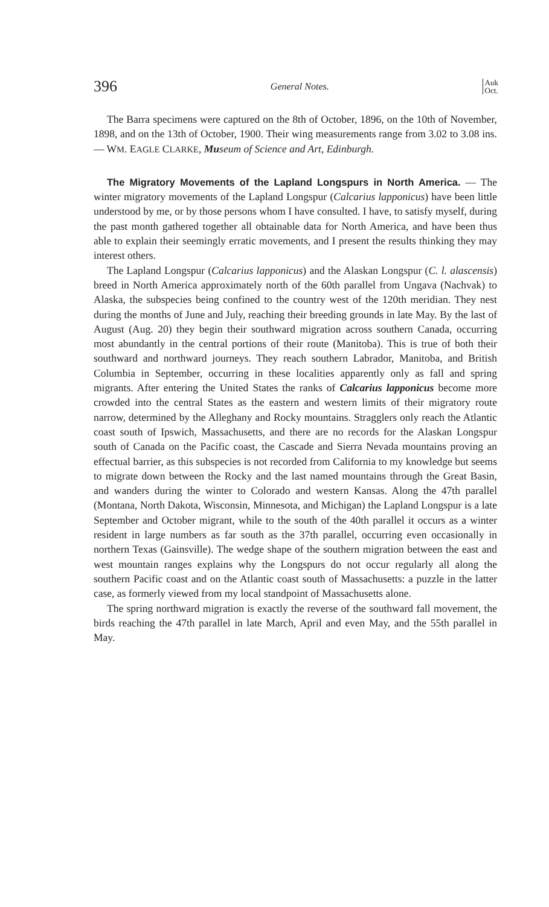396 General Notes. Auk
Oct.
The Barra specimens were captured on the 8th of October, 1896, on the 10th of November, 1898, and on the 13th of October, 1900. Their wing measurements range from 3.02 to 3.08 ins. — WM. EAGLE CLARKE, Museum of Science and Art, Edinburgh.
The Migratory Movements of the Lapland Longspurs in North America. — The winter migratory movements of the Lapland Longspur (Calcarius lapponicus) have been little understood by me, or by those persons whom I have consulted. I have, to satisfy myself, during the past month gathered together all obtainable data for North America, and have been thus able to explain their seemingly erratic movements, and I present the results thinking they may interest others.
The Lapland Longspur (Calcarius lapponicus) and the Alaskan Longspur (C. l. alascensis) breed in North America approximately north of the 60th parallel from Ungava (Nachvak) to Alaska, the subspecies being confined to the country west of the 120th meridian. They nest during the months of June and July, reaching their breeding grounds in late May. By the last of August (Aug. 20) they begin their southward migration across southern Canada, occurring most abundantly in the central portions of their route (Manitoba). This is true of both their southward and northward journeys. They reach southern Labrador, Manitoba, and British Columbia in September, occurring in these localities apparently only as fall and spring migrants. After entering the United States the ranks of Calcarius lapponicus become more crowded into the central States as the eastern and western limits of their migratory route narrow, determined by the Alleghany and Rocky mountains. Stragglers only reach the Atlantic coast south of Ipswich, Massachusetts, and there are no records for the Alaskan Longspur south of Canada on the Pacific coast, the Cascade and Sierra Nevada mountains proving an effectual barrier, as this subspecies is not recorded from California to my knowledge but seems to migrate down between the Rocky and the last named mountains through the Great Basin, and wanders during the winter to Colorado and western Kansas. Along the 47th parallel (Montana, North Dakota, Wisconsin, Minnesota, and Michigan) the Lapland Longspur is a late September and October migrant, while to the south of the 40th parallel it occurs as a winter resident in large numbers as far south as the 37th parallel, occurring even occasionally in northern Texas (Gainsville). The wedge shape of the southern migration between the east and west mountain ranges explains why the Longspurs do not occur regularly all along the southern Pacific coast and on the Atlantic coast south of Massachusetts: a puzzle in the latter case, as formerly viewed from my local standpoint of Massachusetts alone.
The spring northward migration is exactly the reverse of the southward fall movement, the birds reaching the 47th parallel in late March, April and even May, and the 55th parallel in May.